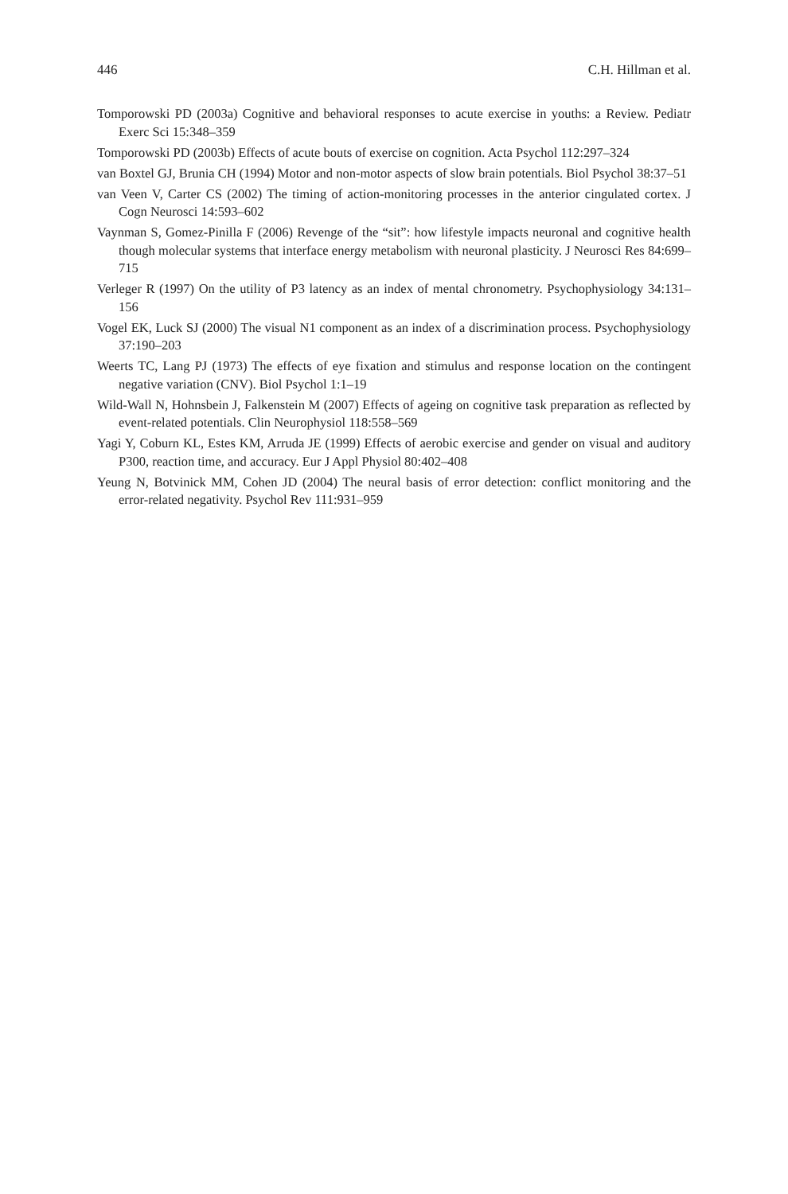446 C.H. Hillman et al.
Tomporowski PD (2003a) Cognitive and behavioral responses to acute exercise in youths: a Review. Pediatr Exerc Sci 15:348–359
Tomporowski PD (2003b) Effects of acute bouts of exercise on cognition. Acta Psychol 112:297–324
van Boxtel GJ, Brunia CH (1994) Motor and non-motor aspects of slow brain potentials. Biol Psychol 38:37–51
van Veen V, Carter CS (2002) The timing of action-monitoring processes in the anterior cingulated cortex. J Cogn Neurosci 14:593–602
Vaynman S, Gomez-Pinilla F (2006) Revenge of the “sit”: how lifestyle impacts neuronal and cognitive health though molecular systems that interface energy metabolism with neuronal plasticity. J Neurosci Res 84:699–715
Verleger R (1997) On the utility of P3 latency as an index of mental chronometry. Psychophysiology 34:131–156
Vogel EK, Luck SJ (2000) The visual N1 component as an index of a discrimination process. Psychophysiology 37:190–203
Weerts TC, Lang PJ (1973) The effects of eye fixation and stimulus and response location on the contingent negative variation (CNV). Biol Psychol 1:1–19
Wild-Wall N, Hohnsbein J, Falkenstein M (2007) Effects of ageing on cognitive task preparation as reflected by event-related potentials. Clin Neurophysiol 118:558–569
Yagi Y, Coburn KL, Estes KM, Arruda JE (1999) Effects of aerobic exercise and gender on visual and auditory P300, reaction time, and accuracy. Eur J Appl Physiol 80:402–408
Yeung N, Botvinick MM, Cohen JD (2004) The neural basis of error detection: conflict monitoring and the error-related negativity. Psychol Rev 111:931–959